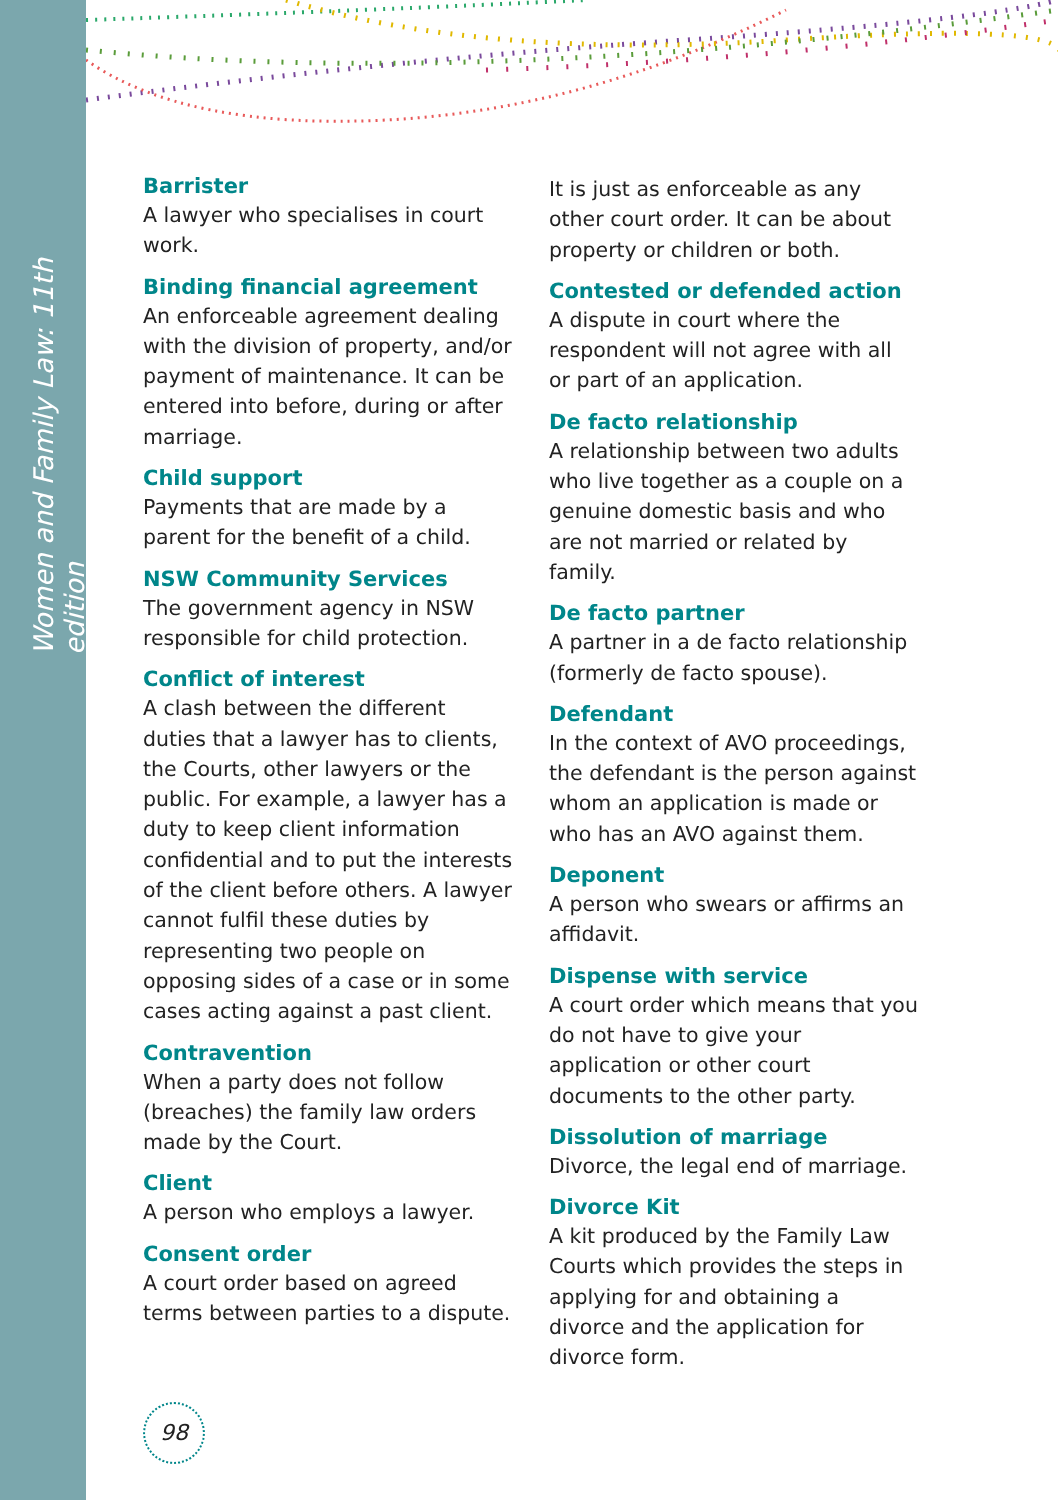Women and Family Law: 11th edition
Barrister
A lawyer who specialises in court work.
Binding financial agreement
An enforceable agreement dealing with the division of property, and/or payment of maintenance. It can be entered into before, during or after marriage.
Child support
Payments that are made by a parent for the benefit of a child.
NSW Community Services
The government agency in NSW responsible for child protection.
Conflict of interest
A clash between the different duties that a lawyer has to clients, the Courts, other lawyers or the public. For example, a lawyer has a duty to keep client information confidential and to put the interests of the client before others. A lawyer cannot fulfil these duties by representing two people on opposing sides of a case or in some cases acting against a past client.
Contravention
When a party does not follow (breaches) the family law orders made by the Court.
Client
A person who employs a lawyer.
Consent order
A court order based on agreed terms between parties to a dispute.
It is just as enforceable as any other court order. It can be about property or children or both.
Contested or defended action
A dispute in court where the respondent will not agree with all or part of an application.
De facto relationship
A relationship between two adults who live together as a couple on a genuine domestic basis and who are not married or related by family.
De facto partner
A partner in a de facto relationship (formerly de facto spouse).
Defendant
In the context of AVO proceedings, the defendant is the person against whom an application is made or who has an AVO against them.
Deponent
A person who swears or affirms an affidavit.
Dispense with service
A court order which means that you do not have to give your application or other court documents to the other party.
Dissolution of marriage
Divorce, the legal end of marriage.
Divorce Kit
A kit produced by the Family Law Courts which provides the steps in applying for and obtaining a divorce and the application for divorce form.
98